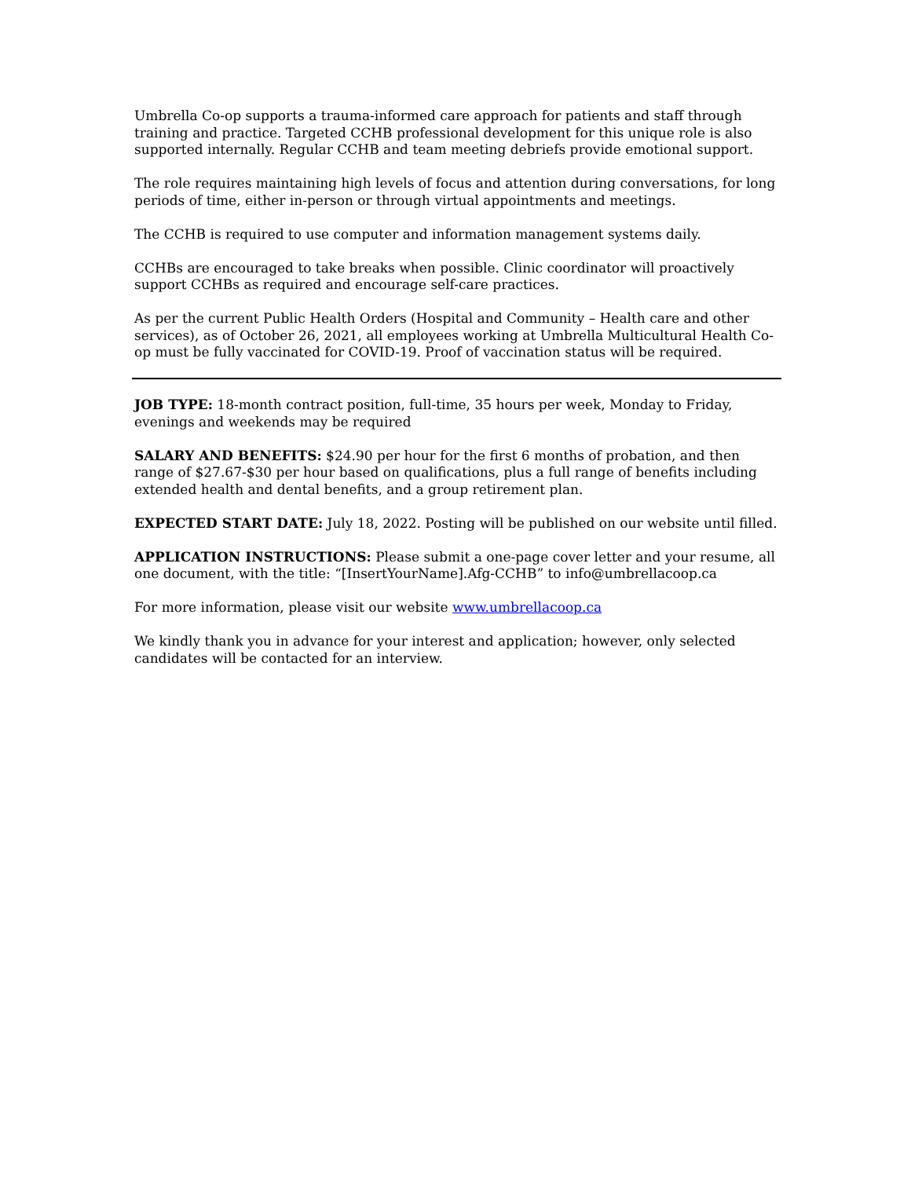Umbrella Co-op supports a trauma-informed care approach for patients and staff through training and practice. Targeted CCHB professional development for this unique role is also supported internally. Regular CCHB and team meeting debriefs provide emotional support.
The role requires maintaining high levels of focus and attention during conversations, for long periods of time, either in-person or through virtual appointments and meetings.
The CCHB is required to use computer and information management systems daily.
CCHBs are encouraged to take breaks when possible. Clinic coordinator will proactively support CCHBs as required and encourage self-care practices.
As per the current Public Health Orders (Hospital and Community – Health care and other services), as of October 26, 2021, all employees working at Umbrella Multicultural Health Co-op must be fully vaccinated for COVID-19. Proof of vaccination status will be required.
JOB TYPE: 18-month contract position, full-time, 35 hours per week, Monday to Friday, evenings and weekends may be required
SALARY AND BENEFITS: $24.90 per hour for the first 6 months of probation, and then range of $27.67-$30 per hour based on qualifications, plus a full range of benefits including extended health and dental benefits, and a group retirement plan.
EXPECTED START DATE: July 18, 2022. Posting will be published on our website until filled.
APPLICATION INSTRUCTIONS: Please submit a one-page cover letter and your resume, all one document, with the title: “[InsertYourName].Afg-CCHB” to info@umbrellacoop.ca
For more information, please visit our website www.umbrellacoop.ca
We kindly thank you in advance for your interest and application; however, only selected candidates will be contacted for an interview.